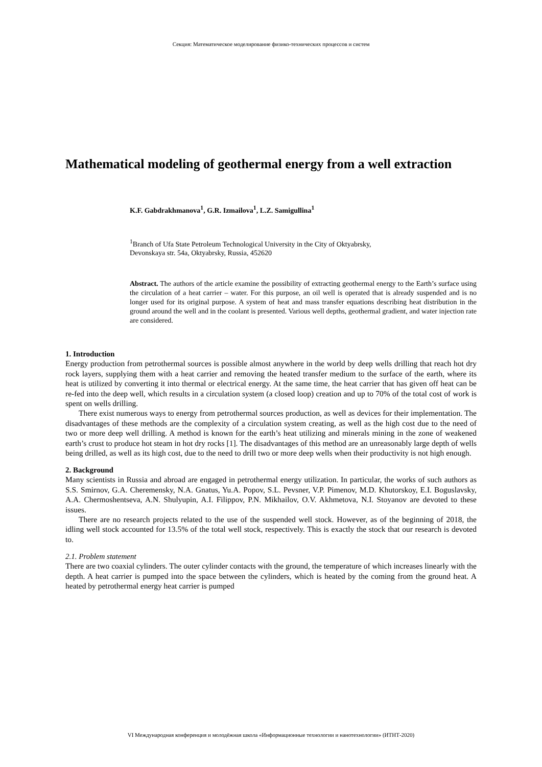Секция: Математическое моделирование физико-технических процессов и систем
Mathematical modeling of geothermal energy from a well extraction
K.F. Gabdrakhmanova<sup>1</sup>, G.R. Izmailova<sup>1</sup>, L.Z. Samigullina<sup>1</sup>
<sup>1</sup> Branch of Ufa State Petroleum Technological University in the City of Oktyabrsky,
Devonskaya str. 54a, Oktyabrsky, Russia, 452620
Abstract. The authors of the article examine the possibility of extracting geothermal energy to the Earth’s surface using the circulation of a heat carrier – water. For this purpose, an oil well is operated that is already suspended and is no longer used for its original purpose. A system of heat and mass transfer equations describing heat distribution in the ground around the well and in the coolant is presented. Various well depths, geothermal gradient, and water injection rate are considered.
1. Introduction
Energy production from petrothermal sources is possible almost anywhere in the world by deep wells drilling that reach hot dry rock layers, supplying them with a heat carrier and removing the heated transfer medium to the surface of the earth, where its heat is utilized by converting it into thermal or electrical energy. At the same time, the heat carrier that has given off heat can be re-fed into the deep well, which results in a circulation system (a closed loop) creation and up to 70% of the total cost of work is spent on wells drilling.
There exist numerous ways to energy from petrothermal sources production, as well as devices for their implementation. The disadvantages of these methods are the complexity of a circulation system creating, as well as the high cost due to the need of two or more deep well drilling. A method is known for the earth’s heat utilizing and minerals mining in the zone of weakened earth’s crust to produce hot steam in hot dry rocks [1]. The disadvantages of this method are an unreasonably large depth of wells being drilled, as well as its high cost, due to the need to drill two or more deep wells when their productivity is not high enough.
2. Background
Many scientists in Russia and abroad are engaged in petrothermal energy utilization. In particular, the works of such authors as S.S. Smirnov, G.A. Cheremensky, N.A. Gnatus, Yu.A. Popov, S.L. Pevsner, V.P. Pimenov, M.D. Khutorskoy, E.I. Boguslavsky, A.A. Chermoshentseva, A.N. Shulyupin, A.I. Filippov, P.N. Mikhailov, O.V. Akhmetova, N.I. Stoyanov are devoted to these issues.
There are no research projects related to the use of the suspended well stock. However, as of the beginning of 2018, the idling well stock accounted for 13.5% of the total well stock, respectively. This is exactly the stock that our research is devoted to.
2.1. Problem statement
There are two coaxial cylinders. The outer cylinder contacts with the ground, the temperature of which increases linearly with the depth. A heat carrier is pumped into the space between the cylinders, which is heated by the coming from the ground heat. A heated by petrothermal energy heat carrier is pumped
VI Международная конференция и молодёжная школа «Информационные технологии и нанотехнологии» (ИТНТ-2020)